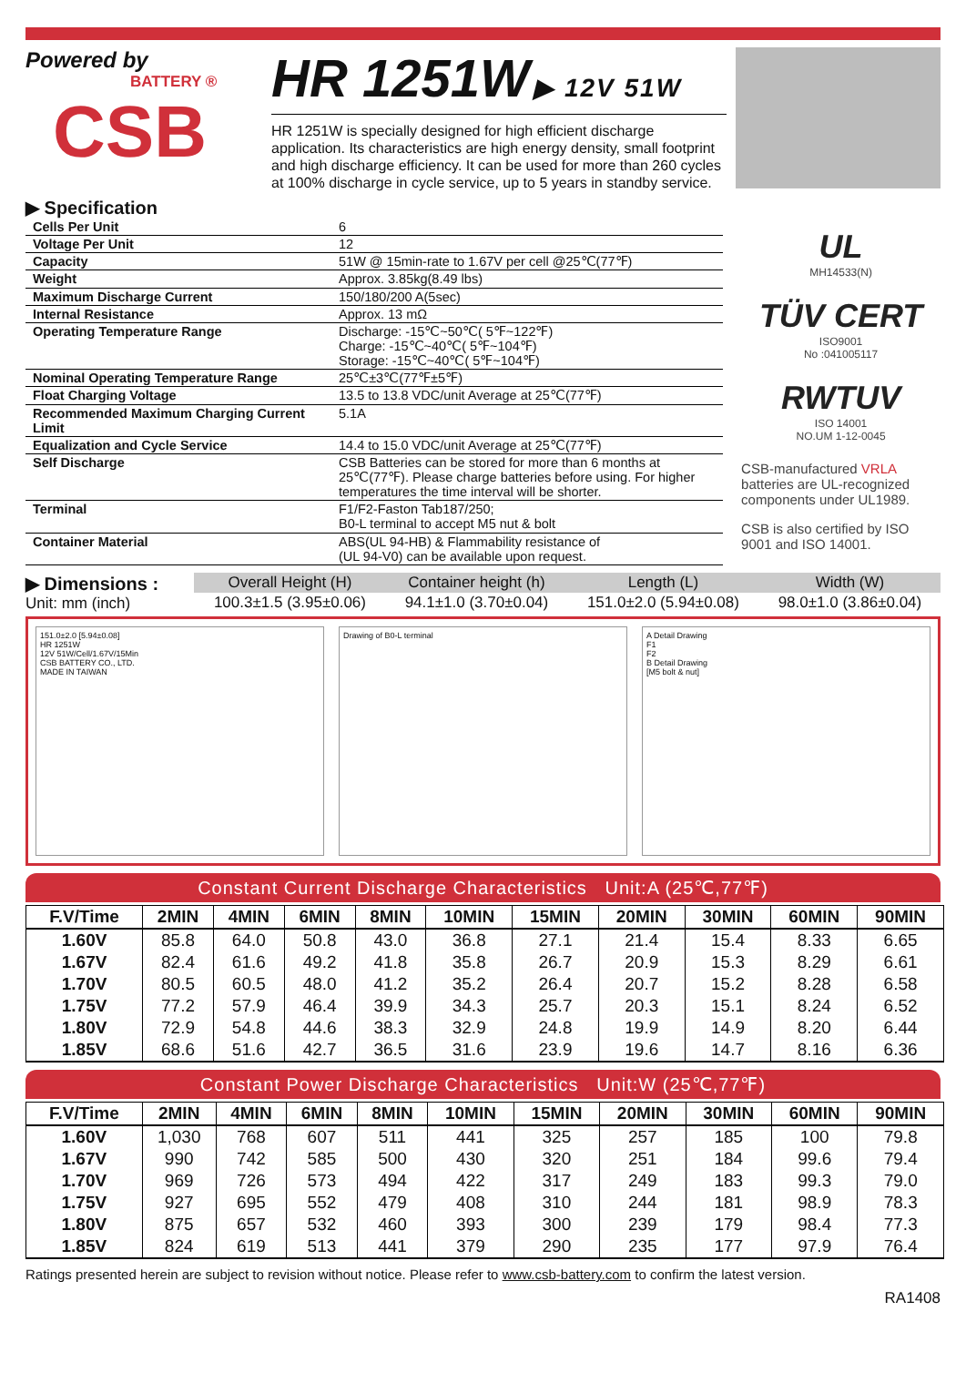Powered by
BATTERY ®
CSB
HR 1251W
▶ 12V 51W
HR 1251W is specially designed for high efficient discharge application. Its characteristics are high energy density, small footprint and high discharge efficiency. It can be used for more than 260 cycles at 100% discharge in cycle service, up to 5 years in standby service.
▶ Specification
| Cells Per Unit | 6 |
| Voltage Per Unit | 12 |
| Capacity | 51W @ 15min-rate to 1.67V per cell @25℃(77℉) |
| Weight | Approx. 3.85kg(8.49 lbs) |
| Maximum Discharge Current | 150/180/200 A(5sec) |
| Internal Resistance | Approx. 13 mΩ |
| Operating Temperature Range | Discharge: -15℃~50℃( 5℉~122℉) Charge: -15℃~40℃( 5℉~104℉) Storage: -15℃~40℃( 5℉~104℉) |
| Nominal Operating Temperature Range | 25℃±3℃(77℉±5℉) |
| Float Charging Voltage | 13.5 to 13.8 VDC/unit Average at 25℃(77℉) |
| Recommended Maximum Charging Current Limit | 5.1A |
| Equalization and Cycle Service | 14.4 to 15.0 VDC/unit Average at 25℃(77℉) |
| Self Discharge | CSB Batteries can be stored for more than 6 months at 25℃(77℉). Please charge batteries before using. For higher temperatures the time interval will be shorter. |
| Terminal | F1/F2-Faston Tab187/250; B0-L terminal to accept M5 nut & bolt |
| Container Material | ABS(UL 94-HB) & Flammability resistance of (UL 94-V0) can be available upon request. |
UL
MH14533(N)
TÜV CERT
ISO9001
No :041005117
RWTUV
ISO 14001
NO.UM 1-12-0045
CSB-manufactured VRLA batteries are UL-recognized components under UL1989.
CSB is also certified by ISO 9001 and ISO 14001.
▶ Dimensions :
Unit: mm (inch)
| Overall Height (H) | Container height (h) | Length (L) | Width (W) |
| --- | --- | --- | --- |
| 100.3±1.5 (3.95±0.06) | 94.1±1.0 (3.70±0.04) | 151.0±2.0 (5.94±0.08) | 98.0±1.0 (3.86±0.04) |
151.0±2.0 [5.94±0.08]
HR 1251W
12V 51W/Cell/1.67V/15Min
CSB BATTERY CO., LTD.
MADE IN TAIWAN
Drawing of B0-L terminal A Detail Drawing
F1
F2
B Detail Drawing
[M5 bolt & nut]
Constant Current Discharge Characteristics Unit:A (25℃,77℉)
| F.V/Time | 2MIN | 4MIN | 6MIN | 8MIN | 10MIN | 15MIN | 20MIN | 30MIN | 60MIN | 90MIN |
| --- | --- | --- | --- | --- | --- | --- | --- | --- | --- | --- |
| 1.60V | 85.8 | 64.0 | 50.8 | 43.0 | 36.8 | 27.1 | 21.4 | 15.4 | 8.33 | 6.65 |
| 1.67V | 82.4 | 61.6 | 49.2 | 41.8 | 35.8 | 26.7 | 20.9 | 15.3 | 8.29 | 6.61 |
| 1.70V | 80.5 | 60.5 | 48.0 | 41.2 | 35.2 | 26.4 | 20.7 | 15.2 | 8.28 | 6.58 |
| 1.75V | 77.2 | 57.9 | 46.4 | 39.9 | 34.3 | 25.7 | 20.3 | 15.1 | 8.24 | 6.52 |
| 1.80V | 72.9 | 54.8 | 44.6 | 38.3 | 32.9 | 24.8 | 19.9 | 14.9 | 8.20 | 6.44 |
| 1.85V | 68.6 | 51.6 | 42.7 | 36.5 | 31.6 | 23.9 | 19.6 | 14.7 | 8.16 | 6.36 |
Constant Power Discharge Characteristics Unit:W (25℃,77℉)
| F.V/Time | 2MIN | 4MIN | 6MIN | 8MIN | 10MIN | 15MIN | 20MIN | 30MIN | 60MIN | 90MIN |
| --- | --- | --- | --- | --- | --- | --- | --- | --- | --- | --- |
| 1.60V | 1,030 | 768 | 607 | 511 | 441 | 325 | 257 | 185 | 100 | 79.8 |
| 1.67V | 990 | 742 | 585 | 500 | 430 | 320 | 251 | 184 | 99.6 | 79.4 |
| 1.70V | 969 | 726 | 573 | 494 | 422 | 317 | 249 | 183 | 99.3 | 79.0 |
| 1.75V | 927 | 695 | 552 | 479 | 408 | 310 | 244 | 181 | 98.9 | 78.3 |
| 1.80V | 875 | 657 | 532 | 460 | 393 | 300 | 239 | 179 | 98.4 | 77.3 |
| 1.85V | 824 | 619 | 513 | 441 | 379 | 290 | 235 | 177 | 97.9 | 76.4 |
Ratings presented herein are subject to revision without notice. Please refer to www.csb-battery.com to confirm the latest version.
RA1408